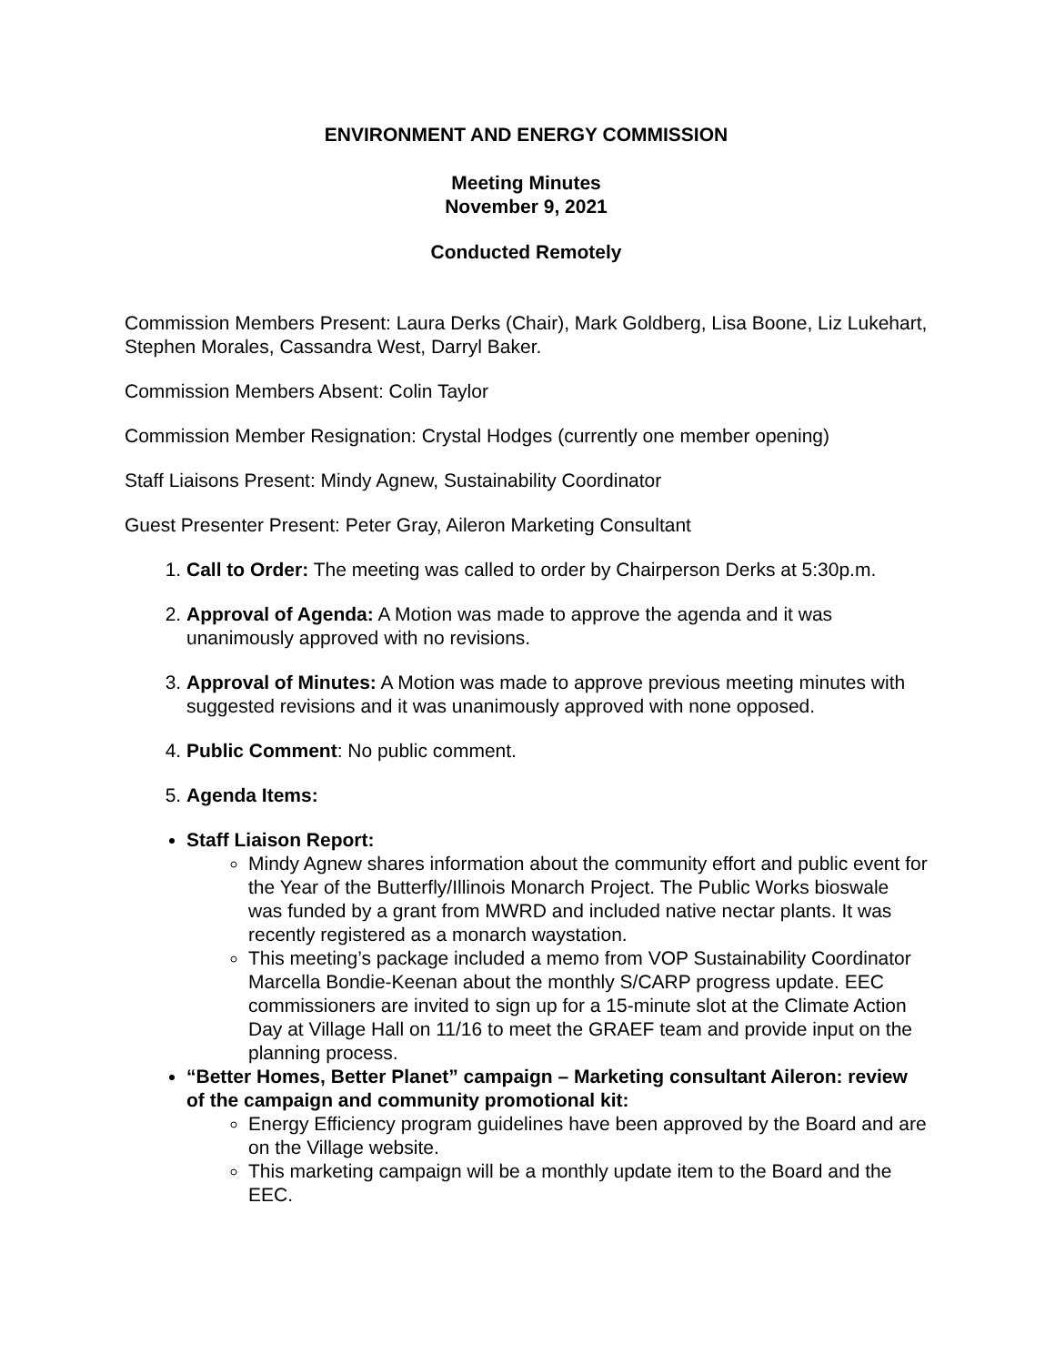ENVIRONMENT AND ENERGY COMMISSION
Meeting Minutes
November 9, 2021
Conducted Remotely
Commission Members Present: Laura Derks (Chair), Mark Goldberg, Lisa Boone, Liz Lukehart, Stephen Morales, Cassandra West, Darryl Baker.
Commission Members Absent: Colin Taylor
Commission Member Resignation: Crystal Hodges (currently one member opening)
Staff Liaisons Present: Mindy Agnew, Sustainability Coordinator
Guest Presenter Present: Peter Gray, Aileron Marketing Consultant
1. Call to Order: The meeting was called to order by Chairperson Derks at 5:30p.m.
2. Approval of Agenda: A Motion was made to approve the agenda and it was unanimously approved with no revisions.
3. Approval of Minutes: A Motion was made to approve previous meeting minutes with suggested revisions and it was unanimously approved with none opposed.
4. Public Comment: No public comment.
5. Agenda Items:
Staff Liaison Report:
Mindy Agnew shares information about the community effort and public event for the Year of the Butterfly/Illinois Monarch Project. The Public Works bioswale was funded by a grant from MWRD and included native nectar plants. It was recently registered as a monarch waystation.
This meeting’s package included a memo from VOP Sustainability Coordinator Marcella Bondie-Keenan about the monthly S/CARP progress update. EEC commissioners are invited to sign up for a 15-minute slot at the Climate Action Day at Village Hall on 11/16 to meet the GRAEF team and provide input on the planning process.
“Better Homes, Better Planet” campaign – Marketing consultant Aileron: review of the campaign and community promotional kit:
Energy Efficiency program guidelines have been approved by the Board and are on the Village website.
This marketing campaign will be a monthly update item to the Board and the EEC.